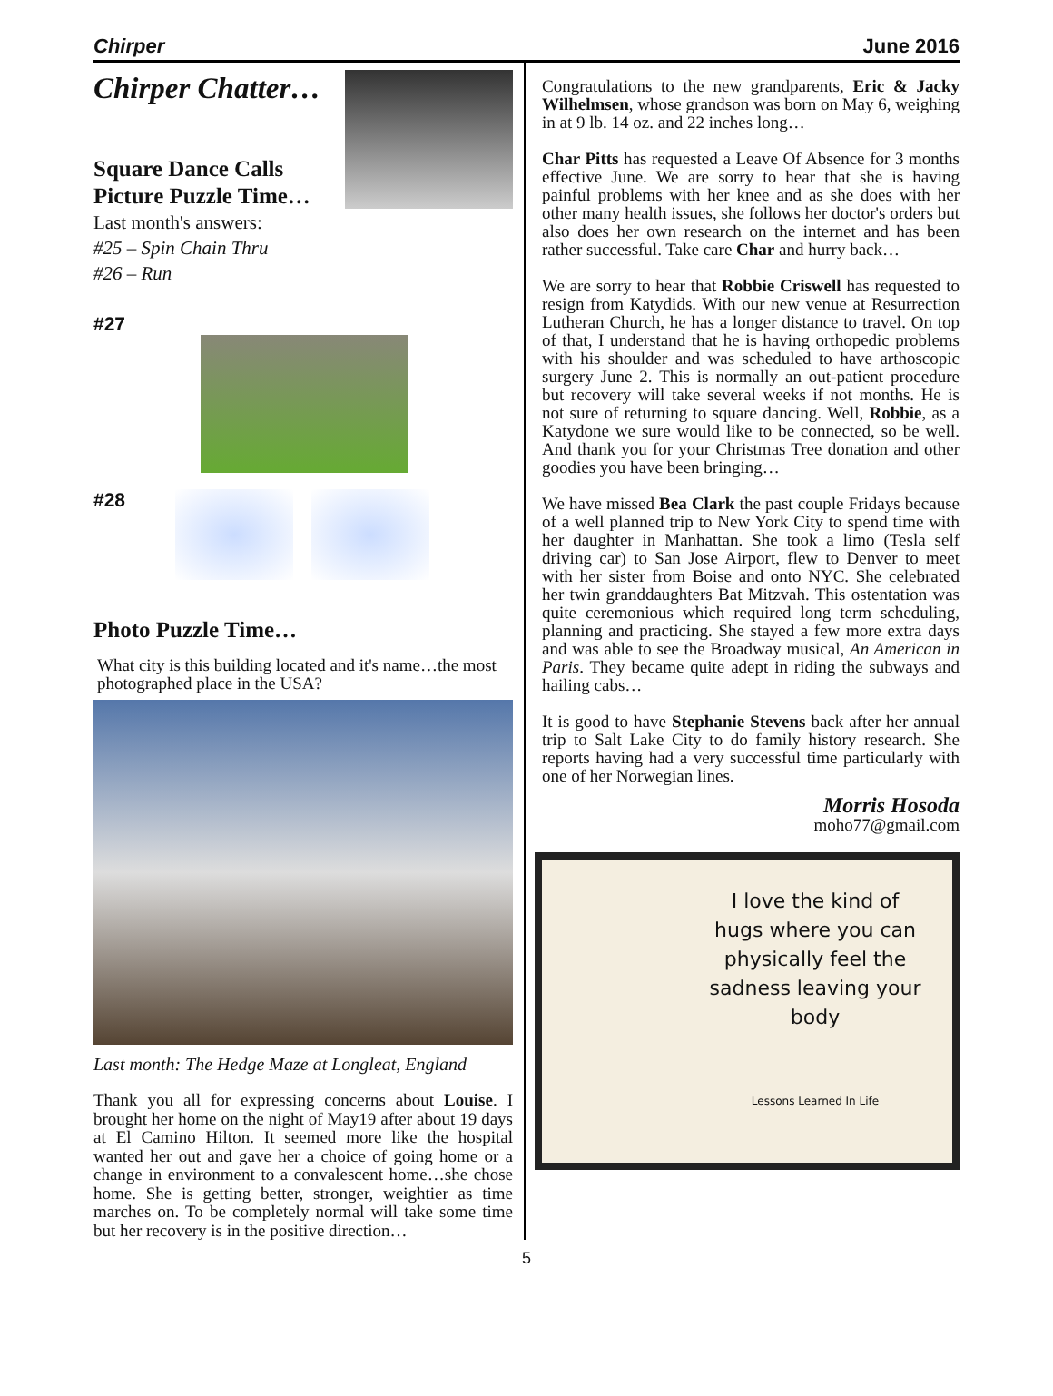Chirper June 2016
Chirper Chatter…
Square Dance Calls
Picture Puzzle Time…
Last month's answers:
#25 – Spin Chain Thru
#26 – Run
#27
#28
Photo Puzzle Time…
What city is this building located and it's name…the most photographed place in the USA?
Last month: The Hedge Maze at Longleat, England
Thank you all for expressing concerns about Louise. I brought her home on the night of May19 after about 19 days at El Camino Hilton. It seemed more like the hospital wanted her out and gave her a choice of going home or a change in environment to a convalescent home…she chose home. She is getting better, stronger, weightier as time marches on. To be completely normal will take some time but her recovery is in the positive direction…
Congratulations to the new grandparents, Eric & Jacky Wilhelmsen, whose grandson was born on May 6, weighing in at 9 lb. 14 oz. and 22 inches long…
Char Pitts has requested a Leave Of Absence for 3 months effective June. We are sorry to hear that she is having painful problems with her knee and as she does with her other many health issues, she follows her doctor's orders but also does her own research on the internet and has been rather successful. Take care Char and hurry back…
We are sorry to hear that Robbie Criswell has requested to resign from Katydids. With our new venue at Resurrection Lutheran Church, he has a longer distance to travel. On top of that, I understand that he is having orthopedic problems with his shoulder and was scheduled to have arthoscopic surgery June 2. This is normally an out-patient procedure but recovery will take several weeks if not months. He is not sure of returning to square dancing. Well, Robbie, as a Katydone we sure would like to be connected, so be well. And thank you for your Christmas Tree donation and other goodies you have been bringing…
We have missed Bea Clark the past couple Fridays because of a well planned trip to New York City to spend time with her daughter in Manhattan. She took a limo (Tesla self driving car) to San Jose Airport, flew to Denver to meet with her sister from Boise and onto NYC. She celebrated her twin granddaughters Bat Mitzvah. This ostentation was quite ceremonious which required long term scheduling, planning and practicing. She stayed a few more extra days and was able to see the Broadway musical, An American in Paris. They became quite adept in riding the subways and hailing cabs…
It is good to have Stephanie Stevens back after her annual trip to Salt Lake City to do family history research. She reports having had a very successful time particularly with one of her Norwegian lines.
Morris Hosoda
moho77@gmail.com
I love the kind of
hugs where you can
physically feel the
sadness leaving your
body
Lessons Learned In Life
5